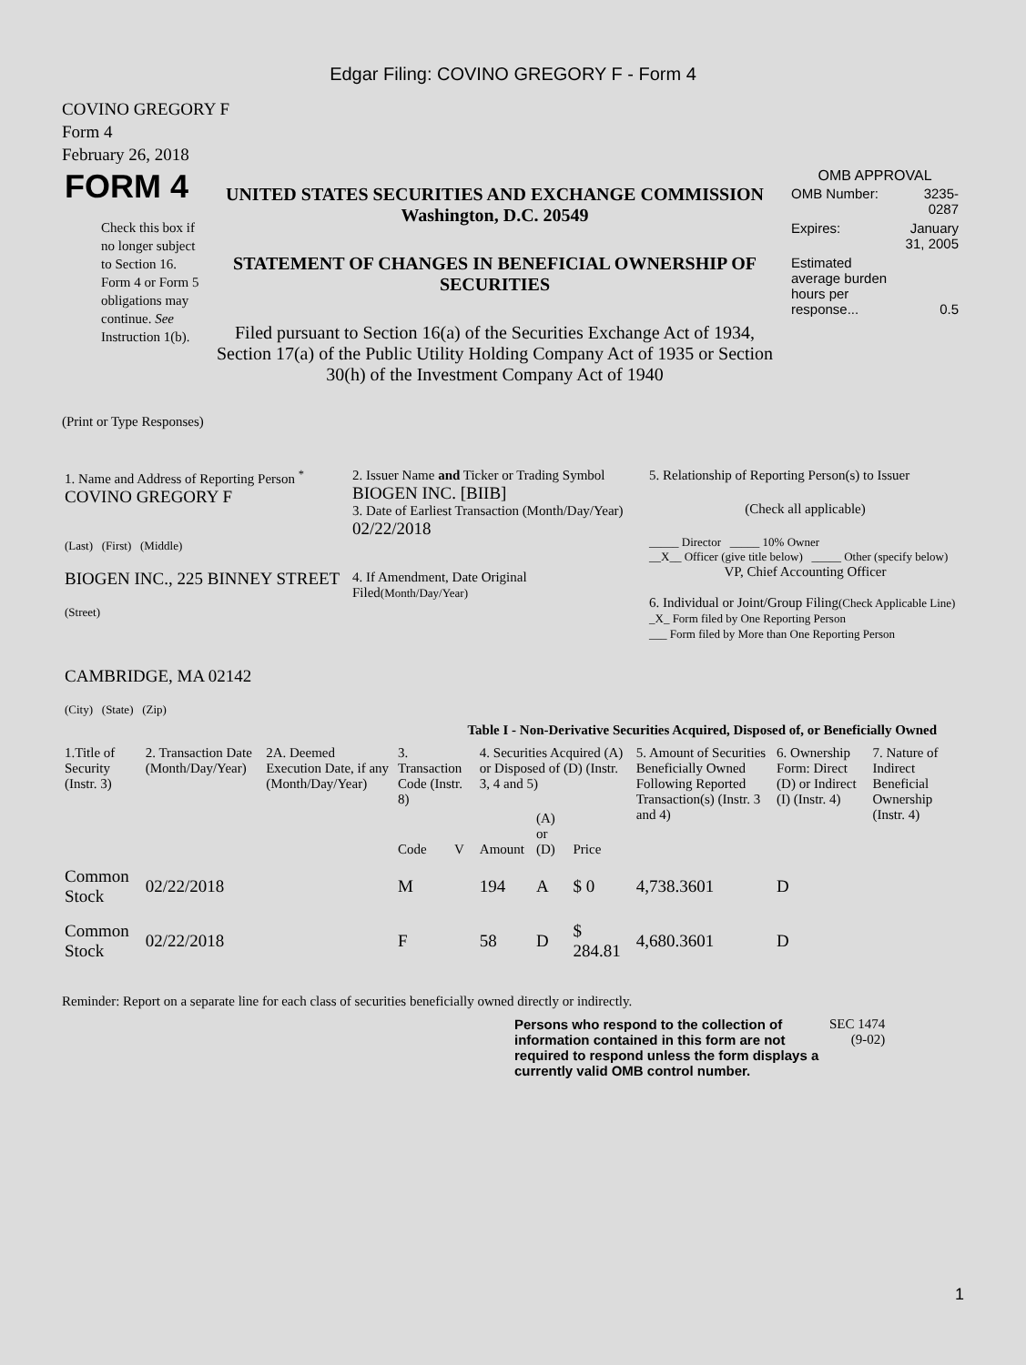Edgar Filing: COVINO GREGORY F - Form 4
COVINO GREGORY F
Form 4
February 26, 2018
| FORM 4 Check this box if no longer subject to Section 16. Form 4 or Form 5 obligations may continue. See Instruction 1(b). | UNITED STATES SECURITIES AND EXCHANGE COMMISSION Washington, D.C. 20549 STATEMENT OF CHANGES IN BENEFICIAL OWNERSHIP OF SECURITIES Filed pursuant to Section 16(a) of the Securities Exchange Act of 1934, Section 17(a) of the Public Utility Holding Company Act of 1935 or Section 30(h) of the Investment Company Act of 1940 | OMB APPROVAL / OMB Number: / 3235-0287 / / Expires: / January 31, 2005 / / Estimated average burden hours per response... / 0.5 / |
(Print or Type Responses)
| 1. Name and Address of Reporting Person <sup>*</sup> COVINO GREGORY F (Last) (First) (Middle) BIOGEN INC., 225 BINNEY STREET (Street) CAMBRIDGE, MA 02142 (City) (State) (Zip) | 2. Issuer Name and Ticker or Trading Symbol BIOGEN INC. [BIIB] 3. Date of Earliest Transaction (Month/Day/Year) 02/22/2018 4. If Amendment, Date Original Filed (Month/Day/Year) | 5. Relationship of Reporting Person(s) to Issuer (Check all applicable) _____ Director _____ 10% Owner __X__ Officer (give title below) _____ Other (specify below) VP, Chief Accounting Officer 6. Individual or Joint/Group Filing (Check Applicable Line) _X_ Form filed by One Reporting Person ___ Form filed by More than One Reporting Person |
Table I - Non-Derivative Securities Acquired, Disposed of, or Beneficially Owned
| 1.Title of Security (Instr. 3) | 2. Transaction Date (Month/Day/Year) | 2A. Deemed Execution Date, if any (Month/Day/Year) | 3. Transaction Code (Instr. 8) | | 4. Securities Acquired (A) or Disposed of (D) (Instr. 3, 4 and 5) | | | 5. Amount of Securities Beneficially Owned Following Reported Transaction(s) (Instr. 3 and 4) | 6. Ownership Form: Direct (D) or Indirect (I) (Instr. 4) | 7. Nature of Indirect Beneficial Ownership (Instr. 4) |
| --- | --- | --- | --- | --- | --- | --- | --- | --- | --- | --- |
| | | | Code | V | Amount | (A) or (D) | Price | | | |
| Common Stock | 02/22/2018 | | M | | 194 | A | $ 0 | 4,738.3601 | D | |
| Common Stock | 02/22/2018 | | F | | 58 | D | $ 284.81 | 4,680.3601 | D | |
Reminder: Report on a separate line for each class of securities beneficially owned directly or indirectly.
| Persons who respond to the collection of information contained in this form are not required to respond unless the form displays a currently valid OMB control number. | SEC 1474 (9-02) |
1